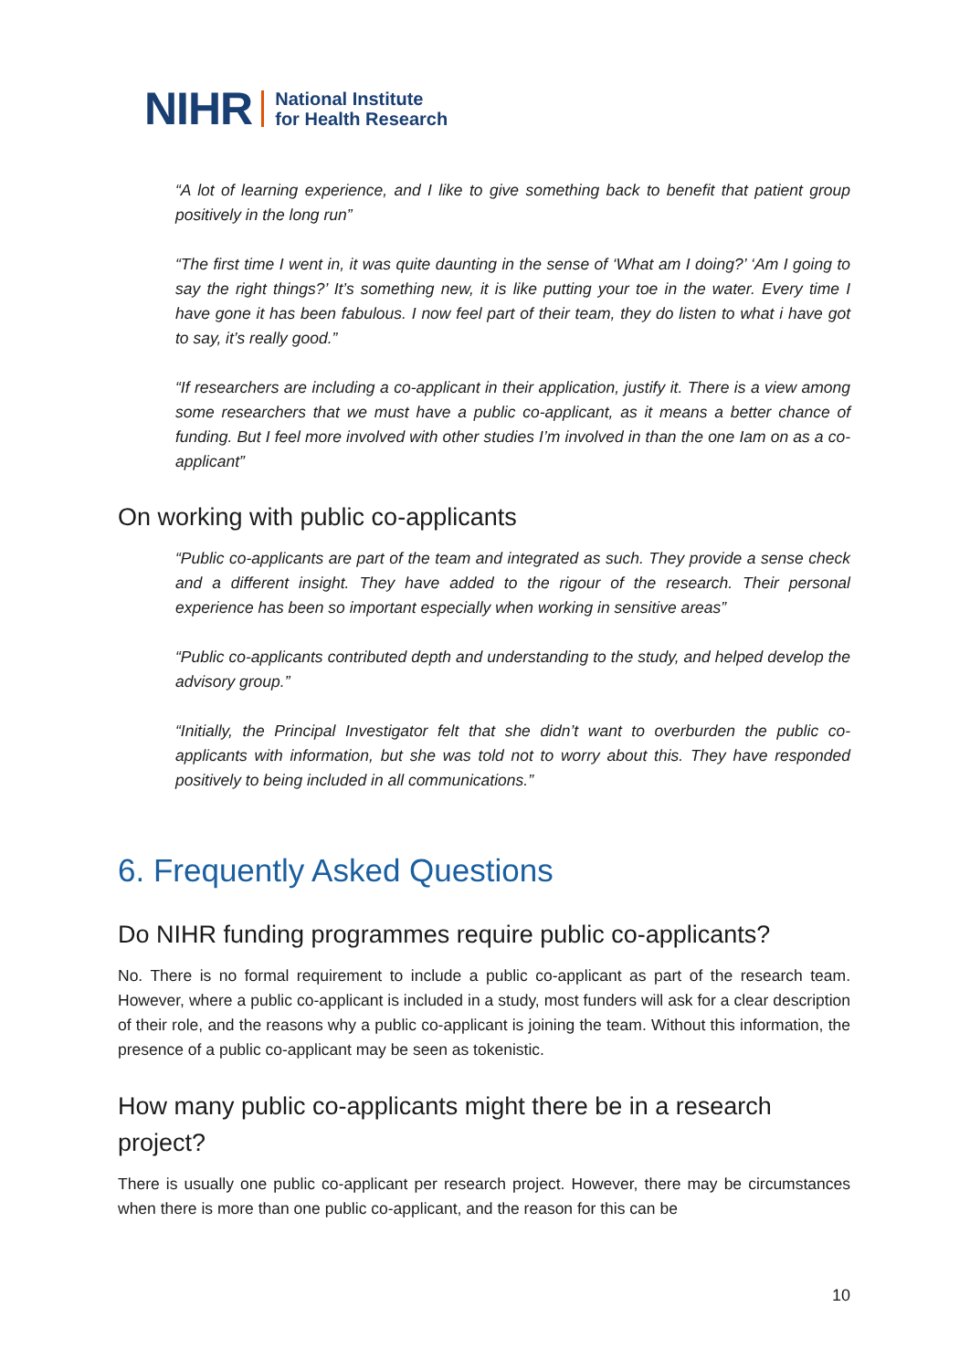NIHR National Institute
for Health Research
“A lot of learning experience, and I like to give something back to benefit that patient group positively in the long run”
“The first time I went in, it was quite daunting in the sense of ‘What am I doing?’ ‘Am I going to say the right things?’ It’s something new, it is like putting your toe in the water. Every time I have gone it has been fabulous. I now feel part of their team, they do listen to what i have got to say, it’s really good.”
“If researchers are including a co-applicant in their application, justify it. There is a view among some researchers that we must have a public co-applicant, as it means a better chance of funding. But I feel more involved with other studies I’m involved in than the one Iam on as a co-applicant”
On working with public co-applicants
“Public co-applicants are part of the team and integrated as such. They provide a sense check and a different insight. They have added to the rigour of the research. Their personal experience has been so important especially when working in sensitive areas”
“Public co-applicants contributed depth and understanding to the study, and helped develop the advisory group.”
“Initially, the Principal Investigator felt that she didn’t want to overburden the public co-applicants with information, but she was told not to worry about this. They have responded positively to being included in all communications.”
6. Frequently Asked Questions
Do NIHR funding programmes require public co-applicants?
No. There is no formal requirement to include a public co-applicant as part of the research team. However, where a public co-applicant is included in a study, most funders will ask for a clear description of their role, and the reasons why a public co-applicant is joining the team. Without this information, the presence of a public co-applicant may be seen as tokenistic.
How many public co-applicants might there be in a research project?
There is usually one public co-applicant per research project. However, there may be circumstances when there is more than one public co-applicant, and the reason for this can be
10